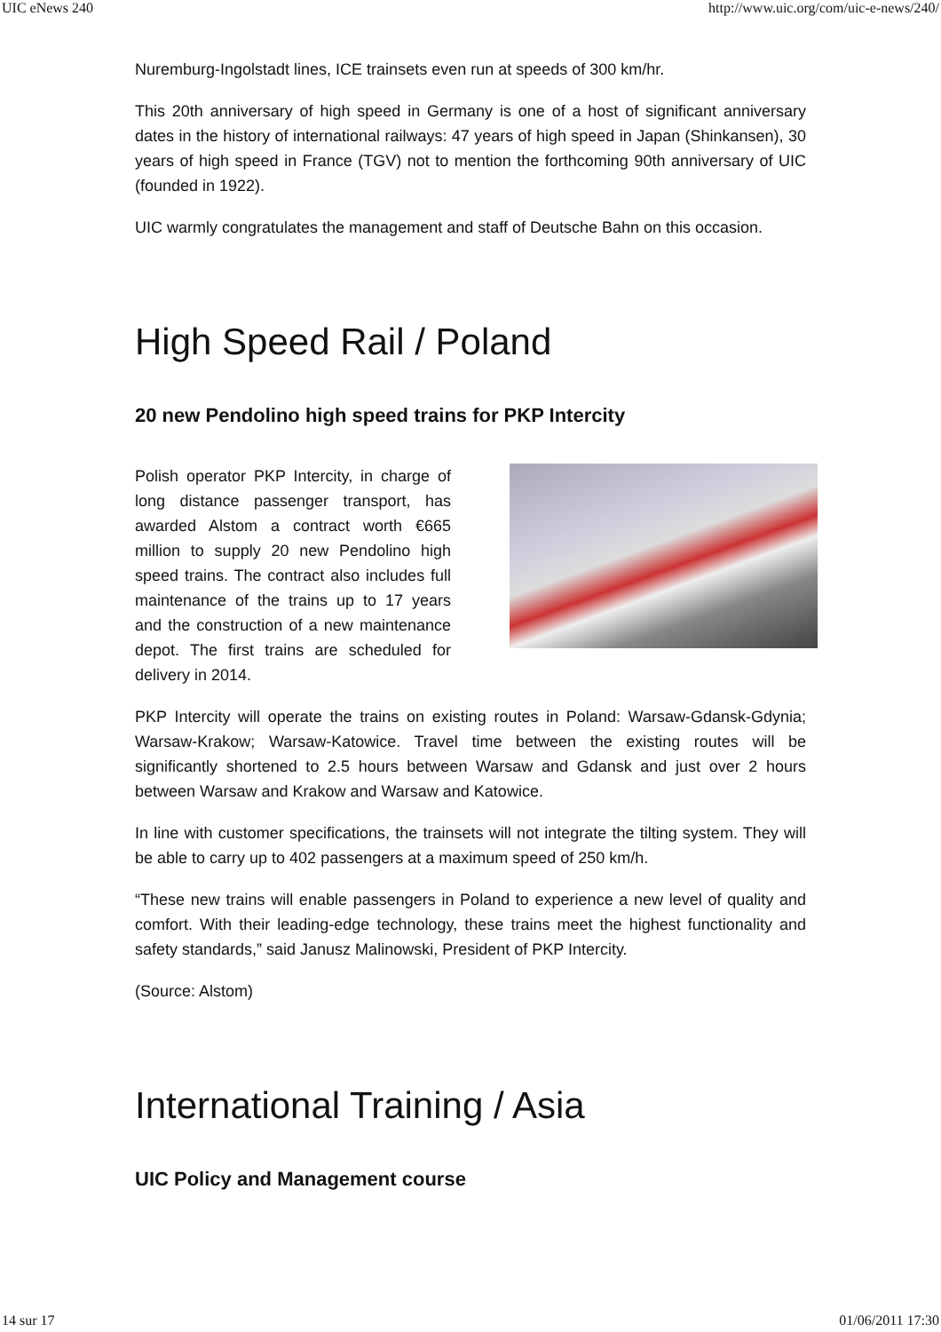UIC eNews 240 http://www.uic.org/com/uic-e-news/240/
Nuremburg-Ingolstadt lines, ICE trainsets even run at speeds of 300 km/hr.
This 20th anniversary of high speed in Germany is one of a host of significant anniversary dates in the history of international railways: 47 years of high speed in Japan (Shinkansen), 30 years of high speed in France (TGV) not to mention the forthcoming 90th anniversary of UIC (founded in 1922).
UIC warmly congratulates the management and staff of Deutsche Bahn on this occasion.
High Speed Rail / Poland
20 new Pendolino high speed trains for PKP Intercity
Polish operator PKP Intercity, in charge of long distance passenger transport, has awarded Alstom a contract worth €665 million to supply 20 new Pendolino high speed trains. The contract also includes full maintenance of the trains up to 17 years and the construction of a new maintenance depot. The first trains are scheduled for delivery in 2014.
PKP Intercity will operate the trains on existing routes in Poland: Warsaw-Gdansk-Gdynia; Warsaw-Krakow; Warsaw-Katowice. Travel time between the existing routes will be significantly shortened to 2.5 hours between Warsaw and Gdansk and just over 2 hours between Warsaw and Krakow and Warsaw and Katowice.
In line with customer specifications, the trainsets will not integrate the tilting system. They will be able to carry up to 402 passengers at a maximum speed of 250 km/h.
“These new trains will enable passengers in Poland to experience a new level of quality and comfort. With their leading-edge technology, these trains meet the highest functionality and safety standards,” said Janusz Malinowski, President of PKP Intercity.
(Source: Alstom)
International Training / Asia
UIC Policy and Management course
14 sur 17 01/06/2011 17:30